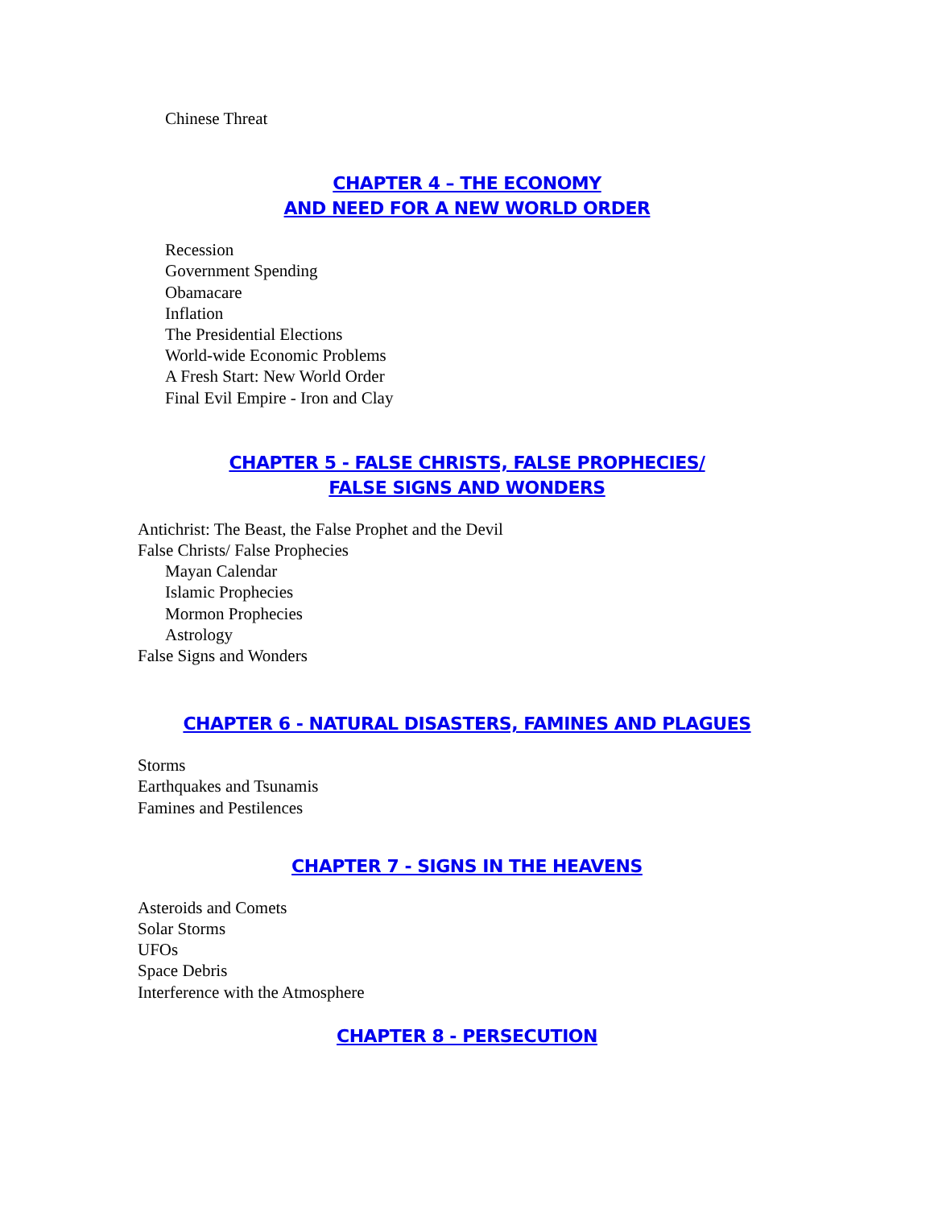Chinese Threat
CHAPTER 4 – THE ECONOMY
AND NEED FOR A NEW WORLD ORDER
Recession
Government Spending
Obamacare
Inflation
The Presidential Elections
World-wide Economic Problems
A Fresh Start: New World Order
Final Evil Empire - Iron and Clay
CHAPTER 5 - FALSE CHRISTS, FALSE PROPHECIES/
FALSE SIGNS AND WONDERS
Antichrist: The Beast, the False Prophet and the Devil
False Christs/ False Prophecies
Mayan Calendar
Islamic Prophecies
Mormon Prophecies
Astrology
False Signs and Wonders
CHAPTER 6 - NATURAL DISASTERS, FAMINES AND PLAGUES
Storms
Earthquakes and Tsunamis
Famines and Pestilences
CHAPTER 7 - SIGNS IN THE HEAVENS
Asteroids and Comets
Solar Storms
UFOs
Space Debris
Interference with the Atmosphere
CHAPTER 8 - PERSECUTION